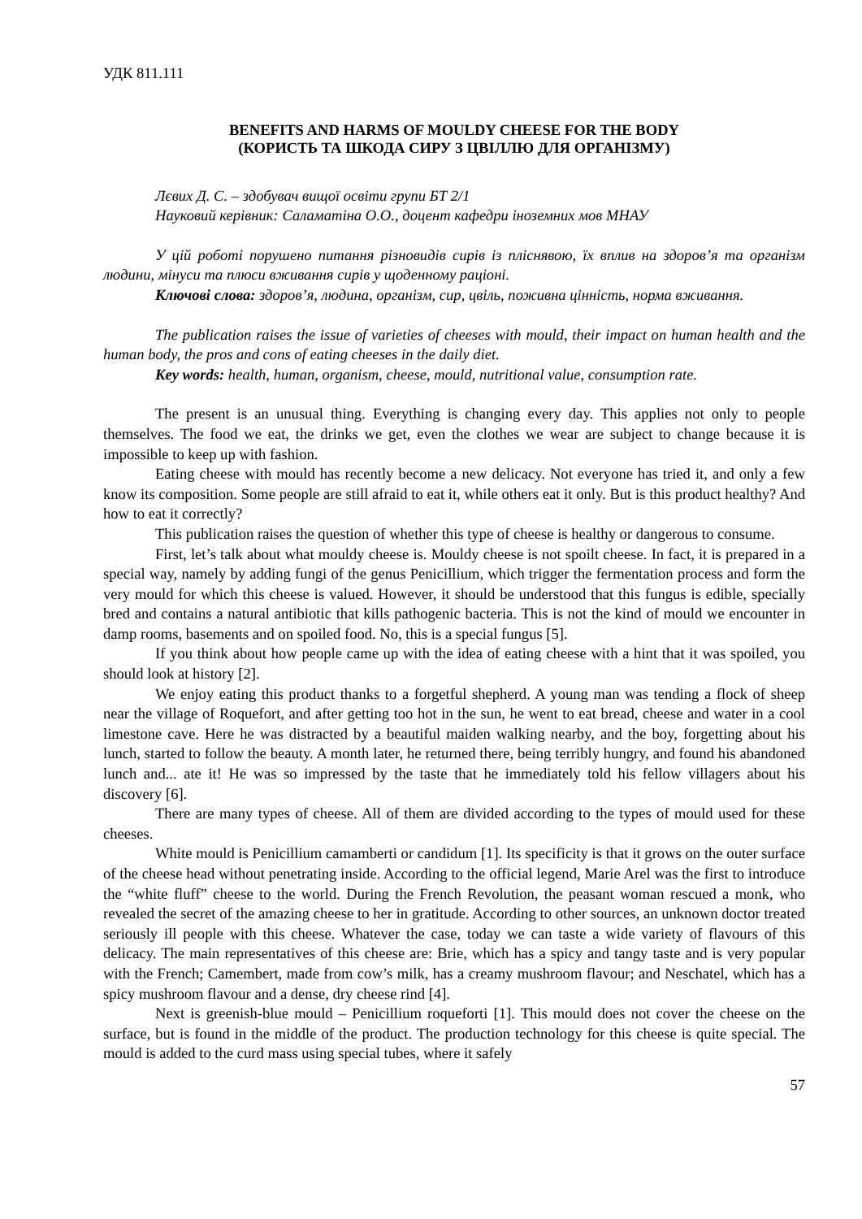УДК 811.111
BENEFITS AND HARMS OF MOULDY CHEESE FOR THE BODY
(КОРИСТЬ ТА ШКОДА СИРУ З ЦВІЛЛЮ ДЛЯ ОРГАНІЗМУ)
Лєвих Д. С. – здобувач вищої освіти групи БТ 2/1
Науковий керівник: Саламатіна О.О., доцент кафедри іноземних мов МНАУ
У цій роботі порушено питання різновидів сирів із пліснявою, їх вплив на здоров’я та організм людини, мінуси та плюси вживання сирів у щоденному раціоні.
Ключові слова: здоров’я, людина, організм, сир, цвіль, поживна цінність, норма вживання.
The publication raises the issue of varieties of cheeses with mould, their impact on human health and the human body, the pros and cons of eating cheeses in the daily diet.
Key words: health, human, organism, cheese, mould, nutritional value, consumption rate.
The present is an unusual thing. Everything is changing every day. This applies not only to people themselves. The food we eat, the drinks we get, even the clothes we wear are subject to change because it is impossible to keep up with fashion.
Eating cheese with mould has recently become a new delicacy. Not everyone has tried it, and only a few know its composition. Some people are still afraid to eat it, while others eat it only. But is this product healthy? And how to eat it correctly?
This publication raises the question of whether this type of cheese is healthy or dangerous to consume.
First, let’s talk about what mouldy cheese is. Mouldy cheese is not spoilt cheese. In fact, it is prepared in a special way, namely by adding fungi of the genus Penicillium, which trigger the fermentation process and form the very mould for which this cheese is valued. However, it should be understood that this fungus is edible, specially bred and contains a natural antibiotic that kills pathogenic bacteria. This is not the kind of mould we encounter in damp rooms, basements and on spoiled food. No, this is a special fungus [5].
If you think about how people came up with the idea of eating cheese with a hint that it was spoiled, you should look at history [2].
We enjoy eating this product thanks to a forgetful shepherd. A young man was tending a flock of sheep near the village of Roquefort, and after getting too hot in the sun, he went to eat bread, cheese and water in a cool limestone cave. Here he was distracted by a beautiful maiden walking nearby, and the boy, forgetting about his lunch, started to follow the beauty. A month later, he returned there, being terribly hungry, and found his abandoned lunch and... ate it! He was so impressed by the taste that he immediately told his fellow villagers about his discovery [6].
There are many types of cheese. All of them are divided according to the types of mould used for these cheeses.
White mould is Penicillium camamberti or candidum [1]. Its specificity is that it grows on the outer surface of the cheese head without penetrating inside. According to the official legend, Marie Arel was the first to introduce the “white fluff” cheese to the world. During the French Revolution, the peasant woman rescued a monk, who revealed the secret of the amazing cheese to her in gratitude. According to other sources, an unknown doctor treated seriously ill people with this cheese. Whatever the case, today we can taste a wide variety of flavours of this delicacy. The main representatives of this cheese are: Brie, which has a spicy and tangy taste and is very popular with the French; Camembert, made from cow’s milk, has a creamy mushroom flavour; and Neschatel, which has a spicy mushroom flavour and a dense, dry cheese rind [4].
Next is greenish-blue mould – Penicillium roqueforti [1]. This mould does not cover the cheese on the surface, but is found in the middle of the product. The production technology for this cheese is quite special. The mould is added to the curd mass using special tubes, where it safely
57